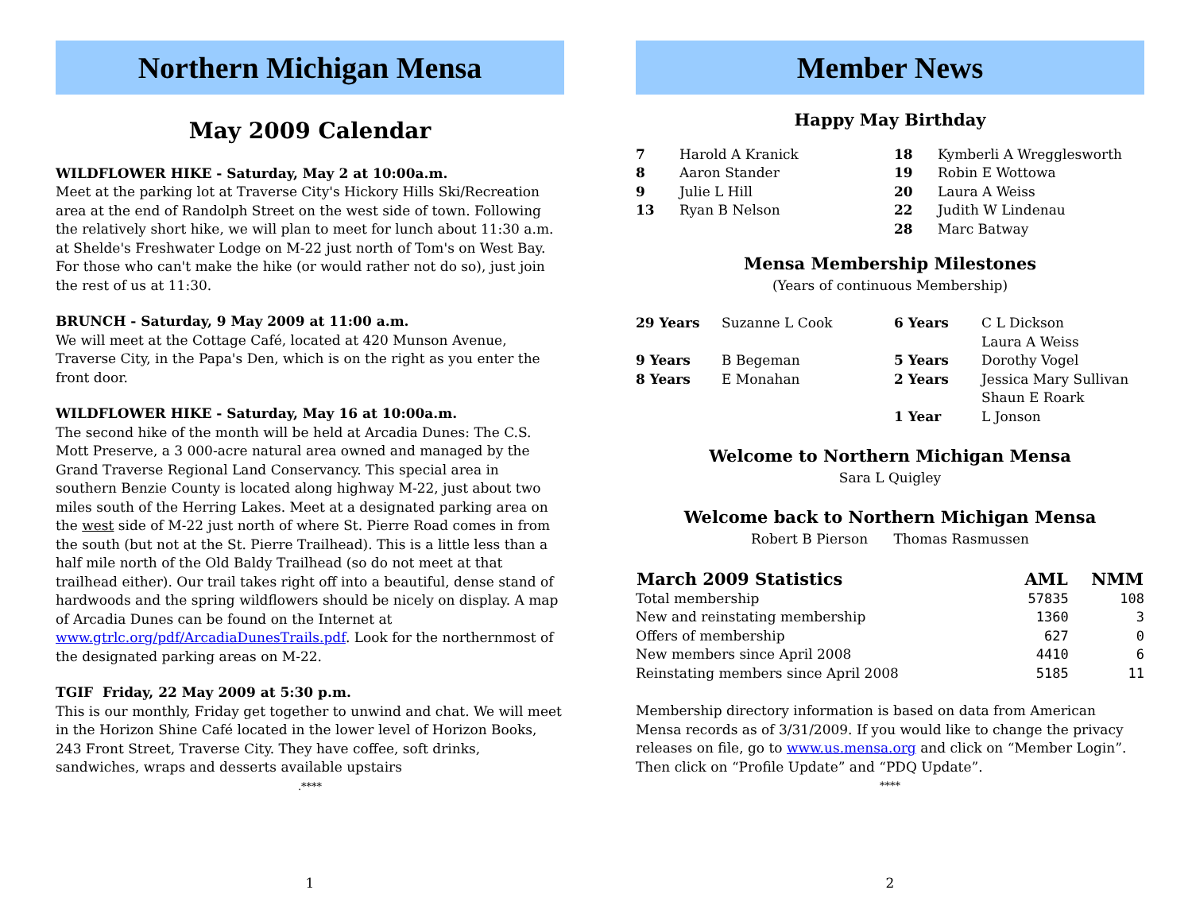Northern Michigan Mensa
May 2009 Calendar
WILDFLOWER HIKE - Saturday, May 2 at 10:00a.m.
Meet at the parking lot at Traverse City's Hickory Hills Ski/Recreation area at the end of Randolph Street on the west side of town. Following the relatively short hike, we will plan to meet for lunch about 11:30 a.m. at Shelde's Freshwater Lodge on M-22 just north of Tom's on West Bay. For those who can't make the hike (or would rather not do so), just join the rest of us at 11:30.
BRUNCH - Saturday, 9 May 2009 at 11:00 a.m.
We will meet at the Cottage Café, located at 420 Munson Avenue, Traverse City, in the Papa's Den, which is on the right as you enter the front door.
WILDFLOWER HIKE - Saturday, May 16 at 10:00a.m.
The second hike of the month will be held at Arcadia Dunes: The C.S. Mott Preserve, a 3 000-acre natural area owned and managed by the Grand Traverse Regional Land Conservancy. This special area in southern Benzie County is located along highway M-22, just about two miles south of the Herring Lakes. Meet at a designated parking area on the west side of M-22 just north of where St. Pierre Road comes in from the south (but not at the St. Pierre Trailhead). This is a little less than a half mile north of the Old Baldy Trailhead (so do not meet at that trailhead either). Our trail takes right off into a beautiful, dense stand of hardwoods and the spring wildflowers should be nicely on display. A map of Arcadia Dunes can be found on the Internet at www.gtrlc.org/pdf/ArcadiaDunesTrails.pdf. Look for the northernmost of the designated parking areas on M-22.
TGIF Friday, 22 May 2009 at 5:30 p.m.
This is our monthly, Friday get together to unwind and chat. We will meet in the Horizon Shine Café located in the lower level of Horizon Books, 243 Front Street, Traverse City. They have coffee, soft drinks, sandwiches, wraps and desserts available upstairs
.****
1
Member News
Happy May Birthday
| 7 8 9 13 | Harold A Kranick Aaron Stander Julie L Hill Ryan B Nelson | 18 19 20 22 28 | Kymberli A Wregglesworth Robin E Wottowa Laura A Weiss Judith W Lindenau Marc Batway |
Mensa Membership Milestones
(Years of continuous Membership)
| 29 Years | Suzanne L Cook | 6 Years | C L Dickson Laura A Weiss |
| 9 Years | B Begeman | 5 Years | Dorothy Vogel |
| 8 Years | E Monahan | 2 Years | Jessica Mary Sullivan Shaun E Roark |
| | | 1 Year | L Jonson |
Welcome to Northern Michigan Mensa
Sara L Quigley
Welcome back to Northern Michigan Mensa
Robert B Pierson Thomas Rasmussen
| March 2009 Statistics | AML | NMM |
| --- | --- | --- |
| Total membership | 57835 | 108 |
| New and reinstating membership | 1360 | 3 |
| Offers of membership | 627 | 0 |
| New members since April 2008 | 4410 | 6 |
| Reinstating members since April 2008 | 5185 | 11 |
Membership directory information is based on data from American Mensa records as of 3/31/2009. If you would like to change the privacy releases on file, go to www.us.mensa.org and click on “Member Login”. Then click on “Profile Update” and “PDQ Update”.
****
2